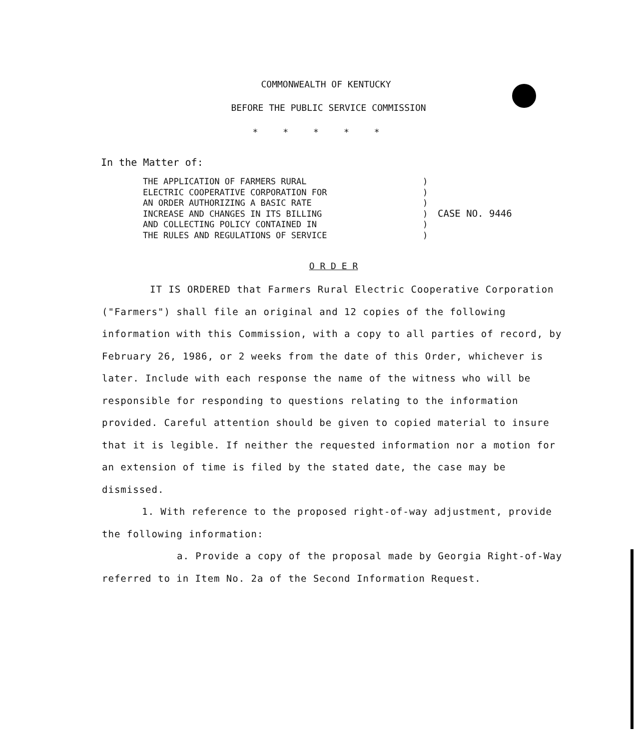COMMONWEALTH OF KENTUCKY
BEFORE THE PUBLIC SERVICE COMMISSION
*****
In the Matter of:
THE APPLICATION OF FARMERS RURAL
ELECTRIC COOPERATIVE CORPORATION FOR
AN ORDER AUTHORIZING A BASIC RATE
INCREASE AND CHANGES IN ITS BILLING
AND COLLECTING POLICY CONTAINED IN
THE RULES AND REGULATIONS OF SERVICE
)
)
)
)
)
)
CASE NO. 9446
O R D E R
IT IS ORDERED that Farmers Rural Electric Cooperative Corporation ("Farmers") shall file an original and 12 copies of the following information with this Commission, with a copy to all parties of record, by February 26, 1986, or 2 weeks from the date of this Order, whichever is later. Include with each response the name of the witness who will be responsible for responding to questions relating to the information provided. Careful attention should be given to copied material to insure that it is legible. If neither the requested information nor a motion for an extension of time is filed by the stated date, the case may be dismissed.
1. With reference to the proposed right-of-way adjustment, provide the following information:
a. Provide a copy of the proposal made by Georgia Right-of-Way referred to in Item No. 2a of the Second Information Request.